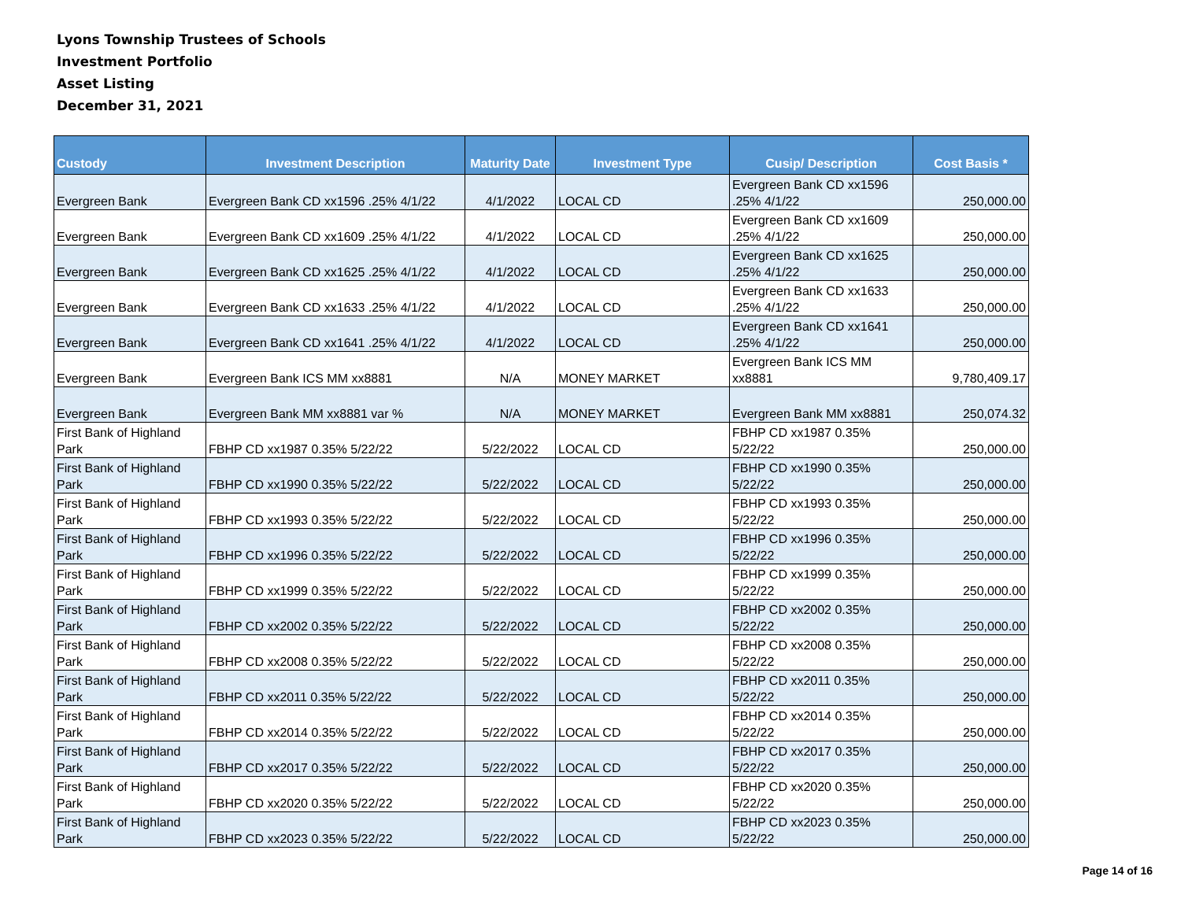Lyons Township Trustees of Schools
Investment Portfolio
Asset Listing
December 31, 2021
| Custody | Investment Description | Maturity Date | Investment Type | Cusip/ Description | Cost Basis * |
| --- | --- | --- | --- | --- | --- |
| Evergreen Bank | Evergreen Bank CD xx1596 .25% 4/1/22 | 4/1/2022 | LOCAL CD | Evergreen Bank CD xx1596 .25% 4/1/22 | 250,000.00 |
| Evergreen Bank | Evergreen Bank CD xx1609 .25% 4/1/22 | 4/1/2022 | LOCAL CD | Evergreen Bank CD xx1609 .25% 4/1/22 | 250,000.00 |
| Evergreen Bank | Evergreen Bank CD xx1625 .25% 4/1/22 | 4/1/2022 | LOCAL CD | Evergreen Bank CD xx1625 .25% 4/1/22 | 250,000.00 |
| Evergreen Bank | Evergreen Bank CD xx1633 .25% 4/1/22 | 4/1/2022 | LOCAL CD | Evergreen Bank CD xx1633 .25% 4/1/22 | 250,000.00 |
| Evergreen Bank | Evergreen Bank CD xx1641 .25% 4/1/22 | 4/1/2022 | LOCAL CD | Evergreen Bank CD xx1641 .25% 4/1/22 | 250,000.00 |
| Evergreen Bank | Evergreen Bank ICS MM xx8881 | N/A | MONEY MARKET | Evergreen Bank ICS MM xx8881 | 9,780,409.17 |
| Evergreen Bank | Evergreen Bank MM xx8881 var % | N/A | MONEY MARKET | Evergreen Bank MM xx8881 | 250,074.32 |
| First Bank of Highland Park | FBHP CD xx1987 0.35% 5/22/22 | 5/22/2022 | LOCAL CD | FBHP CD xx1987 0.35% 5/22/22 | 250,000.00 |
| First Bank of Highland Park | FBHP CD xx1990 0.35% 5/22/22 | 5/22/2022 | LOCAL CD | FBHP CD xx1990 0.35% 5/22/22 | 250,000.00 |
| First Bank of Highland Park | FBHP CD xx1993 0.35% 5/22/22 | 5/22/2022 | LOCAL CD | FBHP CD xx1993 0.35% 5/22/22 | 250,000.00 |
| First Bank of Highland Park | FBHP CD xx1996 0.35% 5/22/22 | 5/22/2022 | LOCAL CD | FBHP CD xx1996 0.35% 5/22/22 | 250,000.00 |
| First Bank of Highland Park | FBHP CD xx1999 0.35% 5/22/22 | 5/22/2022 | LOCAL CD | FBHP CD xx1999 0.35% 5/22/22 | 250,000.00 |
| First Bank of Highland Park | FBHP CD xx2002 0.35% 5/22/22 | 5/22/2022 | LOCAL CD | FBHP CD xx2002 0.35% 5/22/22 | 250,000.00 |
| First Bank of Highland Park | FBHP CD xx2008 0.35% 5/22/22 | 5/22/2022 | LOCAL CD | FBHP CD xx2008 0.35% 5/22/22 | 250,000.00 |
| First Bank of Highland Park | FBHP CD xx2011 0.35% 5/22/22 | 5/22/2022 | LOCAL CD | FBHP CD xx2011 0.35% 5/22/22 | 250,000.00 |
| First Bank of Highland Park | FBHP CD xx2014 0.35% 5/22/22 | 5/22/2022 | LOCAL CD | FBHP CD xx2014 0.35% 5/22/22 | 250,000.00 |
| First Bank of Highland Park | FBHP CD xx2017 0.35% 5/22/22 | 5/22/2022 | LOCAL CD | FBHP CD xx2017 0.35% 5/22/22 | 250,000.00 |
| First Bank of Highland Park | FBHP CD xx2020 0.35% 5/22/22 | 5/22/2022 | LOCAL CD | FBHP CD xx2020 0.35% 5/22/22 | 250,000.00 |
| First Bank of Highland Park | FBHP CD xx2023 0.35% 5/22/22 | 5/22/2022 | LOCAL CD | FBHP CD xx2023 0.35% 5/22/22 | 250,000.00 |
Page 14 of 16